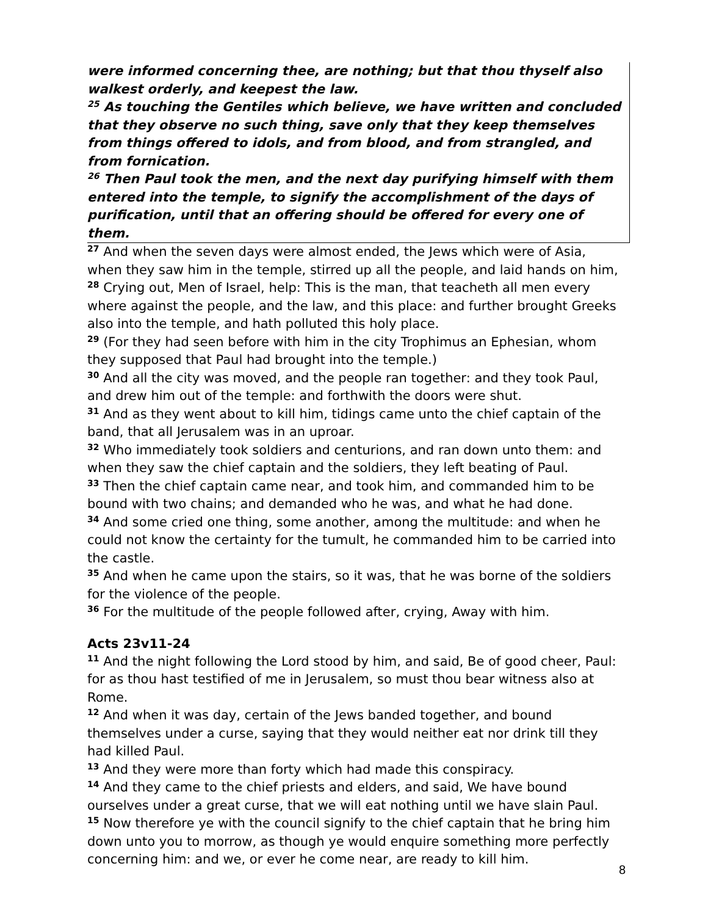were informed concerning thee, are nothing; but that thou thyself also walkest orderly, and keepest the law.
<sup>25</sup> As touching the Gentiles which believe, we have written and concluded that they observe no such thing, save only that they keep themselves from things offered to idols, and from blood, and from strangled, and from fornication.
<sup>26</sup> Then Paul took the men, and the next day purifying himself with them entered into the temple, to signify the accomplishment of the days of purification, until that an offering should be offered for every one of them.
<sup>27</sup> And when the seven days were almost ended, the Jews which were of Asia, when they saw him in the temple, stirred up all the people, and laid hands on him,
<sup>28</sup> Crying out, Men of Israel, help: This is the man, that teacheth all men every where against the people, and the law, and this place: and further brought Greeks also into the temple, and hath polluted this holy place.
<sup>29</sup> (For they had seen before with him in the city Trophimus an Ephesian, whom they supposed that Paul had brought into the temple.)
<sup>30</sup> And all the city was moved, and the people ran together: and they took Paul, and drew him out of the temple: and forthwith the doors were shut.
<sup>31</sup> And as they went about to kill him, tidings came unto the chief captain of the band, that all Jerusalem was in an uproar.
<sup>32</sup> Who immediately took soldiers and centurions, and ran down unto them: and when they saw the chief captain and the soldiers, they left beating of Paul.
<sup>33</sup> Then the chief captain came near, and took him, and commanded him to be bound with two chains; and demanded who he was, and what he had done.
<sup>34</sup> And some cried one thing, some another, among the multitude: and when he could not know the certainty for the tumult, he commanded him to be carried into the castle.
<sup>35</sup> And when he came upon the stairs, so it was, that he was borne of the soldiers for the violence of the people.
<sup>36</sup> For the multitude of the people followed after, crying, Away with him.
Acts 23v11-24
<sup>11</sup> And the night following the Lord stood by him, and said, Be of good cheer, Paul: for as thou hast testified of me in Jerusalem, so must thou bear witness also at Rome.
<sup>12</sup> And when it was day, certain of the Jews banded together, and bound themselves under a curse, saying that they would neither eat nor drink till they had killed Paul.
<sup>13</sup> And they were more than forty which had made this conspiracy.
<sup>14</sup> And they came to the chief priests and elders, and said, We have bound ourselves under a great curse, that we will eat nothing until we have slain Paul.
<sup>15</sup> Now therefore ye with the council signify to the chief captain that he bring him down unto you to morrow, as though ye would enquire something more perfectly concerning him: and we, or ever he come near, are ready to kill him.
8